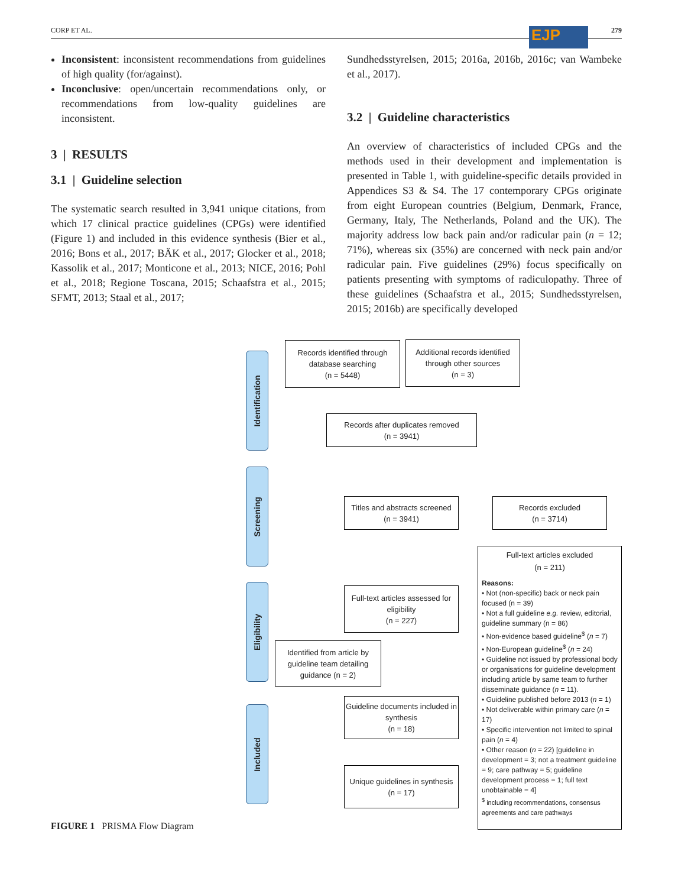CORP ET AL. 279 EJP
Inconsistent: inconsistent recommendations from guidelines of high quality (for/against).
Inconclusive: open/uncertain recommendations only, or recommendations from low-quality guidelines are inconsistent.
3 | RESULTS
3.1 | Guideline selection
The systematic search resulted in 3,941 unique citations, from which 17 clinical practice guidelines (CPGs) were identified (Figure 1) and included in this evidence synthesis (Bier et al., 2016; Bons et al., 2017; BÄK et al., 2017; Glocker et al., 2018; Kassolik et al., 2017; Monticone et al., 2013; NICE, 2016; Pohl et al., 2018; Regione Toscana, 2015; Schaafstra et al., 2015; SFMT, 2013; Staal et al., 2017;
Sundhedsstyrelsen, 2015; 2016a, 2016b, 2016c; van Wambeke et al., 2017).
3.2 | Guideline characteristics
An overview of characteristics of included CPGs and the methods used in their development and implementation is presented in Table 1, with guideline-specific details provided in Appendices S3 & S4. The 17 contemporary CPGs originate from eight European countries (Belgium, Denmark, France, Germany, Italy, The Netherlands, Poland and the UK). The majority address low back pain and/or radicular pain (n = 12; 71%), whereas six (35%) are concerned with neck pain and/or radicular pain. Five guidelines (29%) focus specifically on patients presenting with symptoms of radiculopathy. Three of these guidelines (Schaafstra et al., 2015; Sundhedsstyrelsen, 2015; 2016b) are specifically developed
Identification
Screening
Eligibility
Included
Records identified through database searching
(n = 5448)
Additional records identified through other sources
(n = 3)
Records after duplicates removed
(n = 3941)
Titles and abstracts screened
(n = 3941)
Records excluded
(n = 3714)
Full-text articles assessed for eligibility
(n = 227)
Identified from article by guideline team detailing guidance (n = 2)
Guideline documents included in synthesis
(n = 18)
Unique guidelines in synthesis
(n = 17)
Full-text articles excluded
(n = 211)
Reasons:
• Not (non-specific) back or neck pain focused (n = 39)
• Not a full guideline e.g. review, editorial, guideline summary (n = 86)
• Non-evidence based guideline<sup>$</sup> (n = 7)
• Non-European guideline<sup>$</sup> (n = 24)
• Guideline not issued by professional body or organisations for guideline development including article by same team to further disseminate guidance (n = 11).
• Guideline published before 2013 (n = 1)
• Not deliverable within primary care (n = 17)
• Specific intervention not limited to spinal pain (n = 4)
• Other reason (n = 22) [guideline in development = 3; not a treatment guideline = 9; care pathway = 5; guideline development process = 1; full text unobtainable = 4]
<sup>$</sup> including recommendations, consensus agreements and care pathways
FIGURE 1 PRISMA Flow Diagram